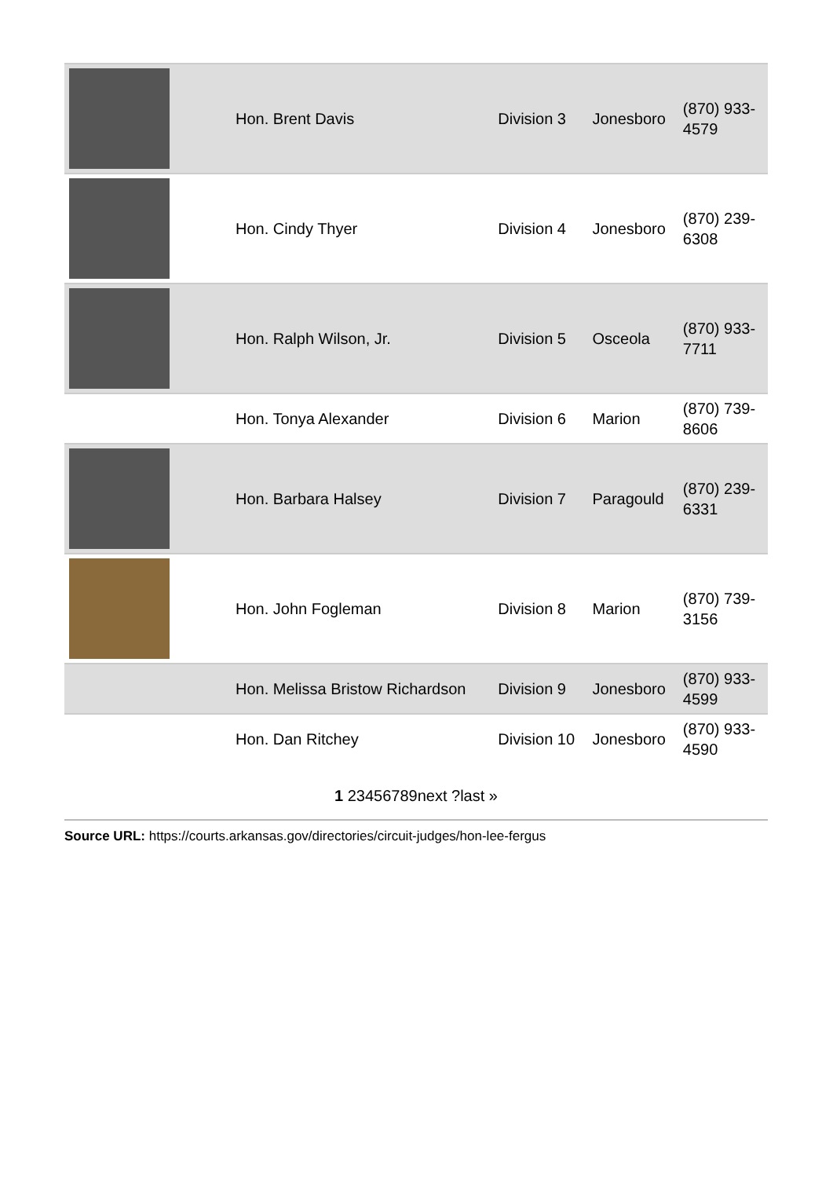| | Hon. Brent Davis | Division 3 | Jonesboro | (870) 933- 4579 |
| | Hon. Cindy Thyer | Division 4 | Jonesboro | (870) 239- 6308 |
| | Hon. Ralph Wilson, Jr. | Division 5 | Osceola | (870) 933- 7711 |
| | Hon. Tonya Alexander | Division 6 | Marion | (870) 739- 8606 |
| | Hon. Barbara Halsey | Division 7 | Paragould | (870) 239- 6331 |
| | Hon. John Fogleman | Division 8 | Marion | (870) 739- 3156 |
| | Hon. Melissa Bristow Richardson | Division 9 | Jonesboro | (870) 933- 4599 |
| | Hon. Dan Ritchey | Division 10 | Jonesboro | (870) 933- 4590 |
1 23456789next ?last »
Source URL: https://courts.arkansas.gov/directories/circuit-judges/hon-lee-fergus